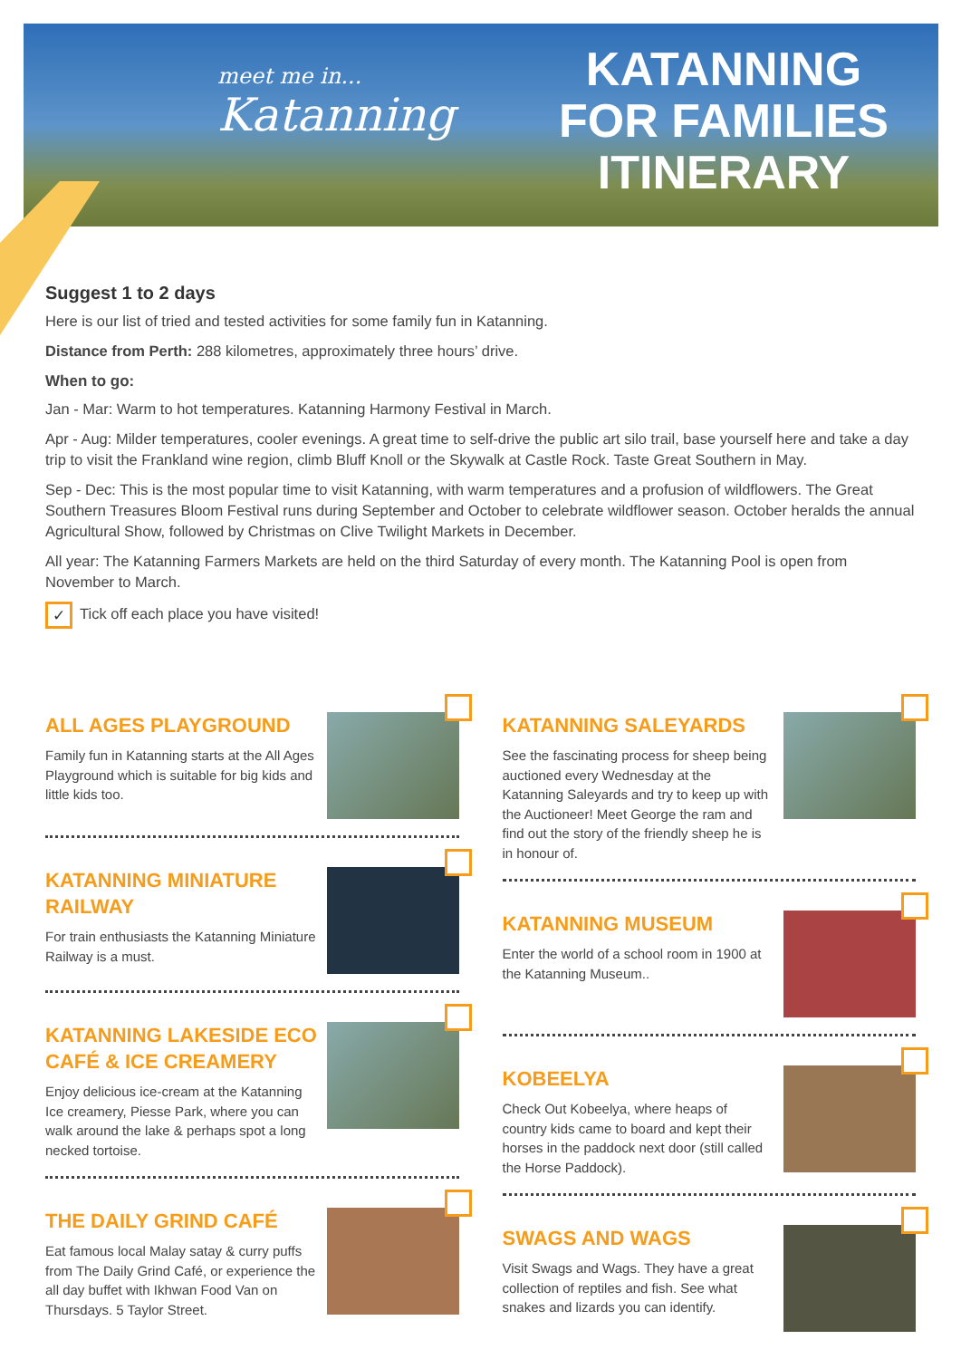meet me in...
Katanning
KATANNING
FOR FAMILIES
ITINERARY
Suggest 1 to 2 days
Here is our list of tried and tested activities for some family fun in Katanning.
Distance from Perth: 288 kilometres, approximately three hours’ drive.
When to go:
Jan - Mar: Warm to hot temperatures. Katanning Harmony Festival in March.
Apr - Aug: Milder temperatures, cooler evenings. A great time to self-drive the public art silo trail, base yourself here and take a day trip to visit the Frankland wine region, climb Bluff Knoll or the Skywalk at Castle Rock. Taste Great Southern in May.
Sep - Dec: This is the most popular time to visit Katanning, with warm temperatures and a profusion of wildflowers. The Great Southern Treasures Bloom Festival runs during September and October to celebrate wildflower season. October heralds the annual Agricultural Show, followed by Christmas on Clive Twilight Markets in December.
All year: The Katanning Farmers Markets are held on the third Saturday of every month. The Katanning Pool is open from November to March.
✓ Tick off each place you have visited!
ALL AGES PLAYGROUND
Family fun in Katanning starts at the All Ages Playground which is suitable for big kids and little kids too.
KATANNING MINIATURE RAILWAY
For train enthusiasts the Katanning Miniature Railway is a must.
KATANNING LAKESIDE ECO CAFÉ & ICE CREAMERY
Enjoy delicious ice-cream at the Katanning Ice creamery, Piesse Park, where you can walk around the lake & perhaps spot a long necked tortoise.
THE DAILY GRIND CAFÉ
Eat famous local Malay satay & curry puffs from The Daily Grind Café, or experience the all day buffet with Ikhwan Food Van on Thursdays. 5 Taylor Street.
KATANNING SALEYARDS
See the fascinating process for sheep being auctioned every Wednesday at the Katanning Saleyards and try to keep up with the Auctioneer! Meet George the ram and find out the story of the friendly sheep he is in honour of.
KATANNING MUSEUM
Enter the world of a school room in 1900 at the Katanning Museum..
KOBEELYA
Check Out Kobeelya, where heaps of country kids came to board and kept their horses in the paddock next door (still called the Horse Paddock).
SWAGS AND WAGS
Visit Swags and Wags. They have a great collection of reptiles and fish. See what snakes and lizards you can identify.